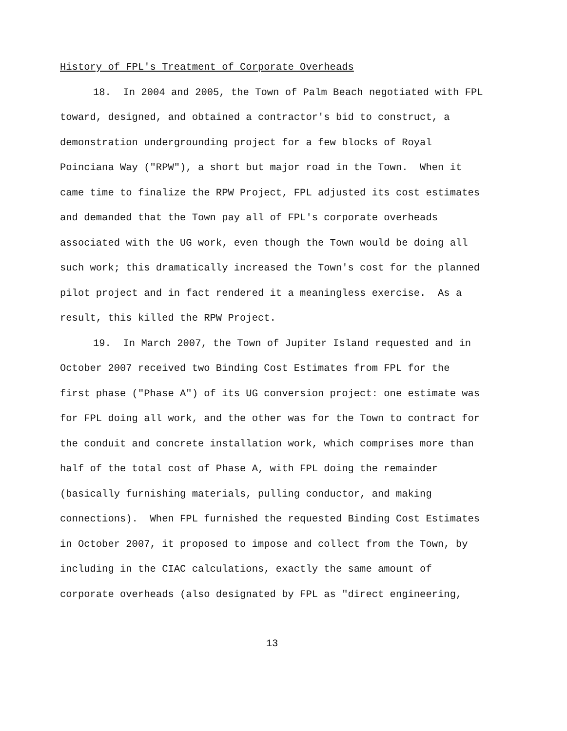History of FPL's Treatment of Corporate Overheads
18. In 2004 and 2005, the Town of Palm Beach negotiated with FPL toward, designed, and obtained a contractor's bid to construct, a demonstration undergrounding project for a few blocks of Royal Poinciana Way ("RPW"), a short but major road in the Town. When it came time to finalize the RPW Project, FPL adjusted its cost estimates and demanded that the Town pay all of FPL's corporate overheads associated with the UG work, even though the Town would be doing all such work; this dramatically increased the Town's cost for the planned pilot project and in fact rendered it a meaningless exercise. As a result, this killed the RPW Project.
19. In March 2007, the Town of Jupiter Island requested and in October 2007 received two Binding Cost Estimates from FPL for the first phase ("Phase A") of its UG conversion project: one estimate was for FPL doing all work, and the other was for the Town to contract for the conduit and concrete installation work, which comprises more than half of the total cost of Phase A, with FPL doing the remainder (basically furnishing materials, pulling conductor, and making connections). When FPL furnished the requested Binding Cost Estimates in October 2007, it proposed to impose and collect from the Town, by including in the CIAC calculations, exactly the same amount of corporate overheads (also designated by FPL as "direct engineering,
13